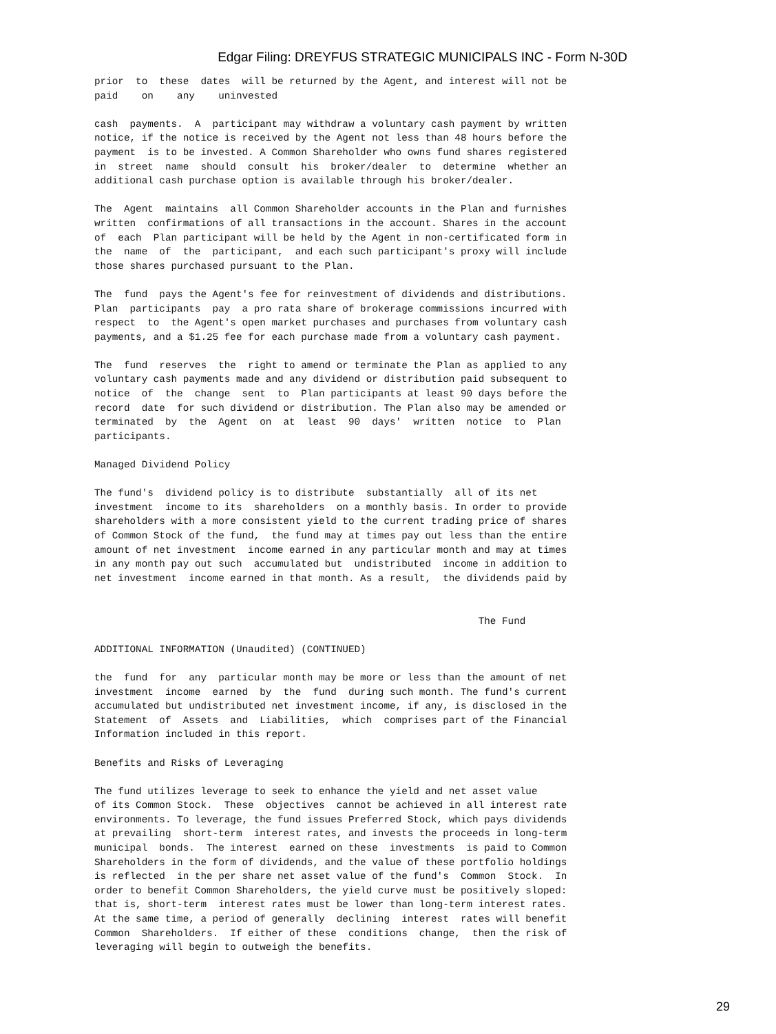Edgar Filing: DREYFUS STRATEGIC MUNICIPALS INC - Form N-30D
prior  to  these  dates  will be returned by the Agent, and interest will not be
paid    on    any    uninvested

cash  payments.  A  participant may withdraw a voluntary cash payment by written
notice, if the notice is received by the Agent not less than 48 hours before the
payment  is to be invested. A Common Shareholder who owns fund shares registered
in  street  name  should  consult  his  broker/dealer  to  determine  whether an
additional cash purchase option is available through his broker/dealer.

The  Agent  maintains  all Common Shareholder accounts in the Plan and furnishes
written  confirmations of all transactions in the account. Shares in the account
of  each  Plan participant will be held by the Agent in non-certificated form in
the  name  of  the  participant,  and each such participant's proxy will include
those shares purchased pursuant to the Plan.

The  fund  pays the Agent's fee for reinvestment of dividends and distributions.
Plan  participants  pay  a pro rata share of brokerage commissions incurred with
respect  to  the Agent's open market purchases and purchases from voluntary cash
payments, and a $1.25 fee for each purchase made from a voluntary cash payment.

The  fund  reserves  the  right to amend or terminate the Plan as applied to any
voluntary cash payments made and any dividend or distribution paid subsequent to
notice  of  the  change  sent  to  Plan participants at least 90 days before the
record  date  for such dividend or distribution. The Plan also may be amended or
terminated  by  the  Agent  on  at  least  90  days'  written  notice  to  Plan
participants.

Managed Dividend Policy

The fund's  dividend policy is to distribute  substantially  all of its net
investment  income to its  shareholders  on a monthly basis. In order to provide
shareholders with a more consistent yield to the current trading price of shares
of Common Stock of the fund,  the fund may at times pay out less than the entire
amount of net investment  income earned in any particular month and may at times
in any month pay out such  accumulated but  undistributed  income in addition to
net investment  income earned in that month. As a result,  the dividends paid by


                                                                 The Fund

ADDITIONAL INFORMATION (Unaudited) (CONTINUED)

the  fund  for  any  particular month may be more or less than the amount of net
investment  income  earned  by  the  fund  during such month. The fund's current
accumulated but undistributed net investment income, if any, is disclosed in the
Statement  of  Assets  and  Liabilities,  which  comprises part of the Financial
Information included in this report.

Benefits and Risks of Leveraging

The fund utilizes leverage to seek to enhance the yield and net asset value
of its Common Stock.  These  objectives  cannot be achieved in all interest rate
environments. To leverage, the fund issues Preferred Stock, which pays dividends
at prevailing  short-term  interest rates, and invests the proceeds in long-term
municipal  bonds.  The interest  earned on these  investments  is paid to Common
Shareholders in the form of dividends, and the value of these portfolio holdings
is reflected  in the per share net asset value of the fund's  Common  Stock.  In
order to benefit Common Shareholders, the yield curve must be positively sloped:
that is, short-term  interest rates must be lower than long-term interest rates.
At the same time, a period of generally  declining  interest  rates will benefit
Common  Shareholders.  If either of these  conditions  change,  then the risk of
leveraging will begin to outweigh the benefits.
29